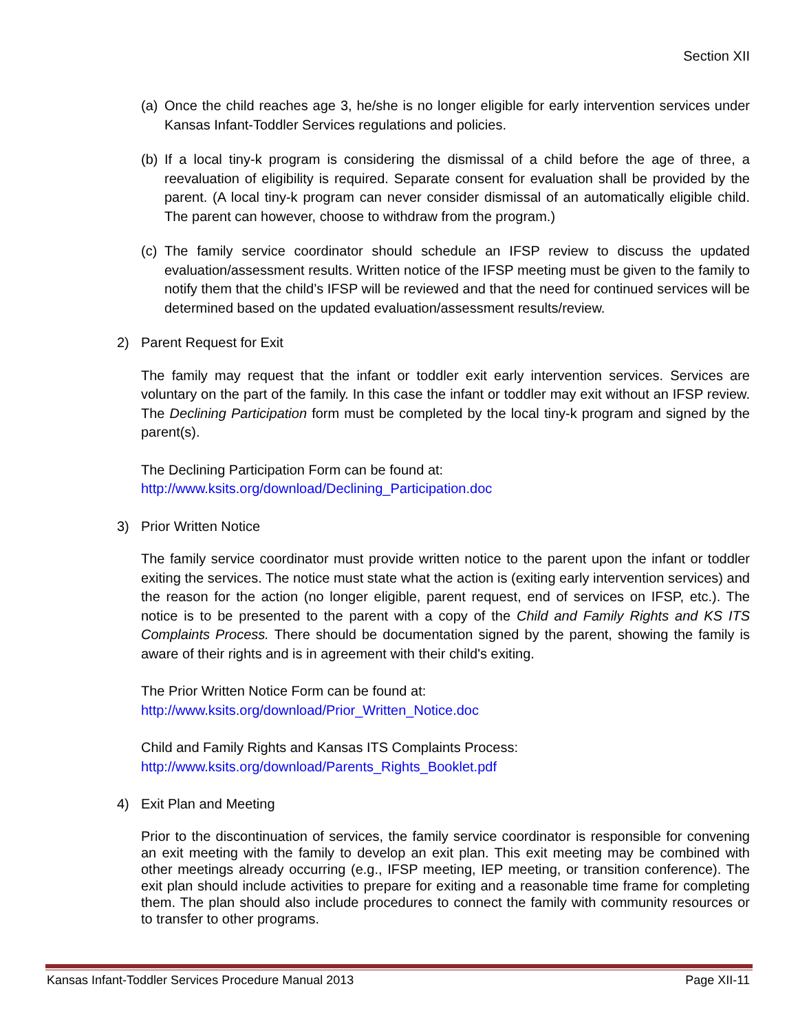Section XII
(a) Once the child reaches age 3, he/she is no longer eligible for early intervention services under Kansas Infant-Toddler Services regulations and policies.
(b) If a local tiny-k program is considering the dismissal of a child before the age of three, a reevaluation of eligibility is required. Separate consent for evaluation shall be provided by the parent. (A local tiny-k program can never consider dismissal of an automatically eligible child. The parent can however, choose to withdraw from the program.)
(c) The family service coordinator should schedule an IFSP review to discuss the updated evaluation/assessment results. Written notice of the IFSP meeting must be given to the family to notify them that the child’s IFSP will be reviewed and that the need for continued services will be determined based on the updated evaluation/assessment results/review.
2) Parent Request for Exit
The family may request that the infant or toddler exit early intervention services. Services are voluntary on the part of the family. In this case the infant or toddler may exit without an IFSP review. The Declining Participation form must be completed by the local tiny-k program and signed by the parent(s).
The Declining Participation Form can be found at:
http://www.ksits.org/download/Declining_Participation.doc
3) Prior Written Notice
The family service coordinator must provide written notice to the parent upon the infant or toddler exiting the services. The notice must state what the action is (exiting early intervention services) and the reason for the action (no longer eligible, parent request, end of services on IFSP, etc.). The notice is to be presented to the parent with a copy of the Child and Family Rights and KS ITS Complaints Process. There should be documentation signed by the parent, showing the family is aware of their rights and is in agreement with their child's exiting.
The Prior Written Notice Form can be found at:
http://www.ksits.org/download/Prior_Written_Notice.doc
Child and Family Rights and Kansas ITS Complaints Process:
http://www.ksits.org/download/Parents_Rights_Booklet.pdf
4) Exit Plan and Meeting
Prior to the discontinuation of services, the family service coordinator is responsible for convening an exit meeting with the family to develop an exit plan. This exit meeting may be combined with other meetings already occurring (e.g., IFSP meeting, IEP meeting, or transition conference). The exit plan should include activities to prepare for exiting and a reasonable time frame for completing them. The plan should also include procedures to connect the family with community resources or to transfer to other programs.
Kansas Infant-Toddler Services Procedure Manual 2013 Page XII-11